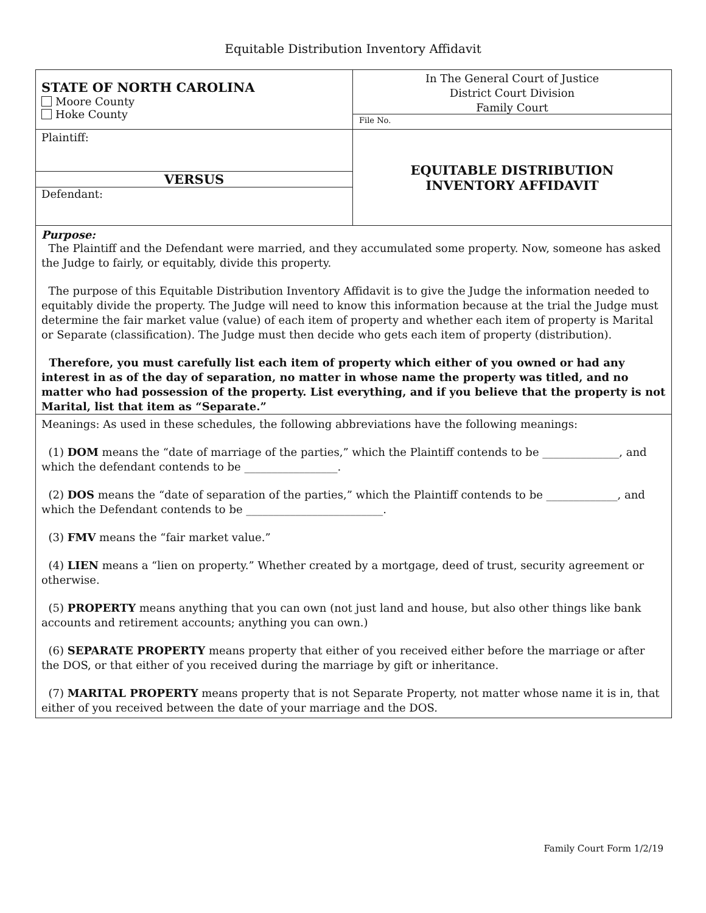Equitable Distribution Inventory Affidavit
STATE OF NORTH CAROLINA
Moore County
Hoke County
In The General Court of Justice
District Court Division
Family Court
File No.
Plaintiff:
VERSUS
Defendant:
EQUITABLE DISTRIBUTION
INVENTORY AFFIDAVIT
Purpose:
The Plaintiff and the Defendant were married, and they accumulated some property. Now, someone has asked the Judge to fairly, or equitably, divide this property.
The purpose of this Equitable Distribution Inventory Affidavit is to give the Judge the information needed to equitably divide the property. The Judge will need to know this information because at the trial the Judge must determine the fair market value (value) of each item of property and whether each item of property is Marital or Separate (classification). The Judge must then decide who gets each item of property (distribution).
Therefore, you must carefully list each item of property which either of you owned or had any interest in as of the day of separation, no matter in whose name the property was titled, and no matter who had possession of the property. List everything, and if you believe that the property is not Marital, list that item as “Separate.”
Meanings: As used in these schedules, the following abbreviations have the following meanings:
(1) DOM means the “date of marriage of the parties,” which the Plaintiff contends to be ______________, and which the defendant contends to be _________________.
(2) DOS means the “date of separation of the parties,” which the Plaintiff contends to be _____________, and which the Defendant contends to be _________________________.
(3) FMV means the “fair market value.”
(4) LIEN means a “lien on property.” Whether created by a mortgage, deed of trust, security agreement or otherwise.
(5) PROPERTY means anything that you can own (not just land and house, but also other things like bank accounts and retirement accounts; anything you can own.)
(6) SEPARATE PROPERTY means property that either of you received either before the marriage or after the DOS, or that either of you received during the marriage by gift or inheritance.
(7) MARITAL PROPERTY means property that is not Separate Property, not matter whose name it is in, that either of you received between the date of your marriage and the DOS.
Family Court Form 1/2/19